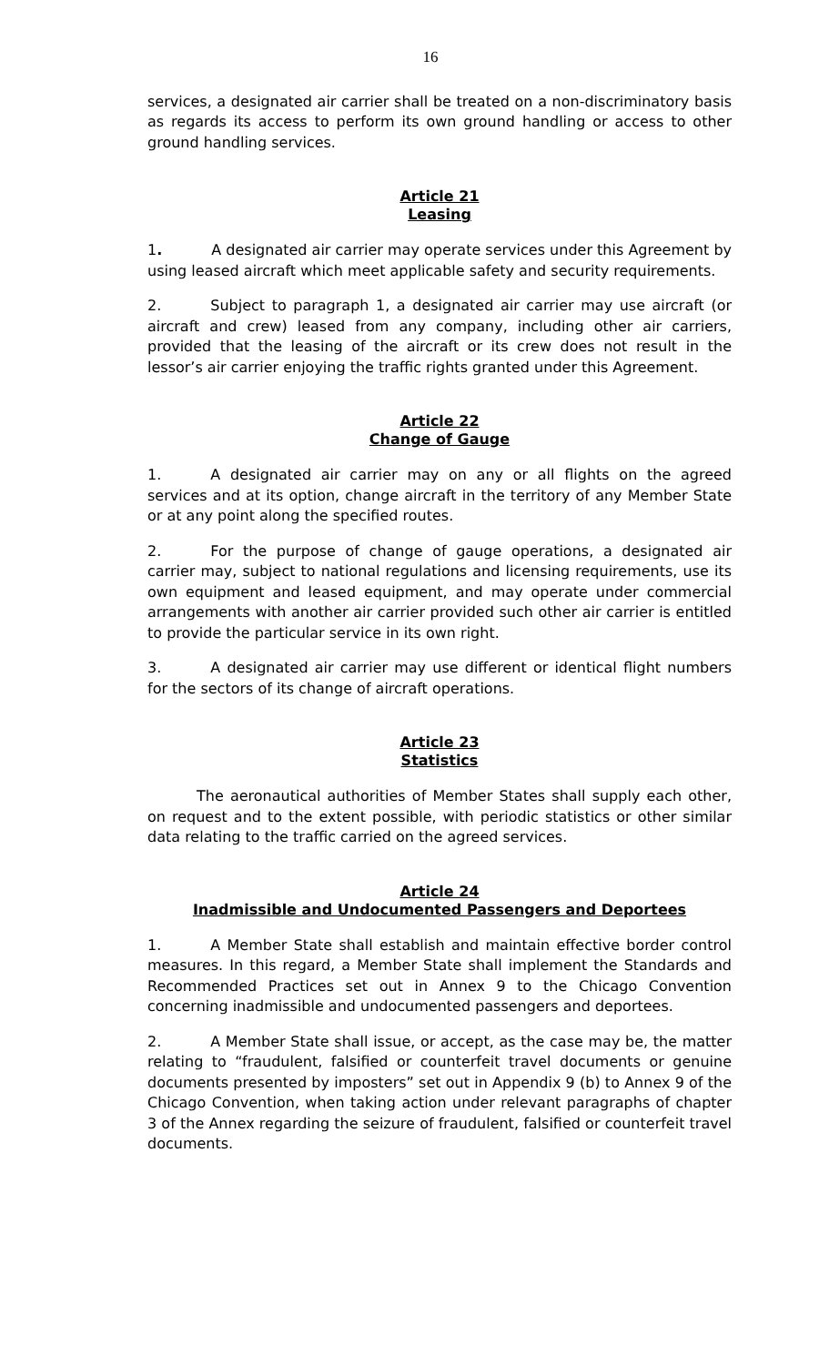16
services, a designated air carrier shall be treated on a non-discriminatory basis as regards its access to perform its own ground handling or access to other ground handling services.
Article 21
Leasing
1. A designated air carrier may operate services under this Agreement by using leased aircraft which meet applicable safety and security requirements.
2. Subject to paragraph 1, a designated air carrier may use aircraft (or aircraft and crew) leased from any company, including other air carriers, provided that the leasing of the aircraft or its crew does not result in the lessor’s air carrier enjoying the traffic rights granted under this Agreement.
Article 22
Change of Gauge
1. A designated air carrier may on any or all flights on the agreed services and at its option, change aircraft in the territory of any Member State or at any point along the specified routes.
2. For the purpose of change of gauge operations, a designated air carrier may, subject to national regulations and licensing requirements, use its own equipment and leased equipment, and may operate under commercial arrangements with another air carrier provided such other air carrier is entitled to provide the particular service in its own right.
3. A designated air carrier may use different or identical flight numbers for the sectors of its change of aircraft operations.
Article 23
Statistics
The aeronautical authorities of Member States shall supply each other, on request and to the extent possible, with periodic statistics or other similar data relating to the traffic carried on the agreed services.
Article 24
Inadmissible and Undocumented Passengers and Deportees
1. A Member State shall establish and maintain effective border control measures. In this regard, a Member State shall implement the Standards and Recommended Practices set out in Annex 9 to the Chicago Convention concerning inadmissible and undocumented passengers and deportees.
2. A Member State shall issue, or accept, as the case may be, the matter relating to “fraudulent, falsified or counterfeit travel documents or genuine documents presented by imposters” set out in Appendix 9 (b) to Annex 9 of the Chicago Convention, when taking action under relevant paragraphs of chapter 3 of the Annex regarding the seizure of fraudulent, falsified or counterfeit travel documents.